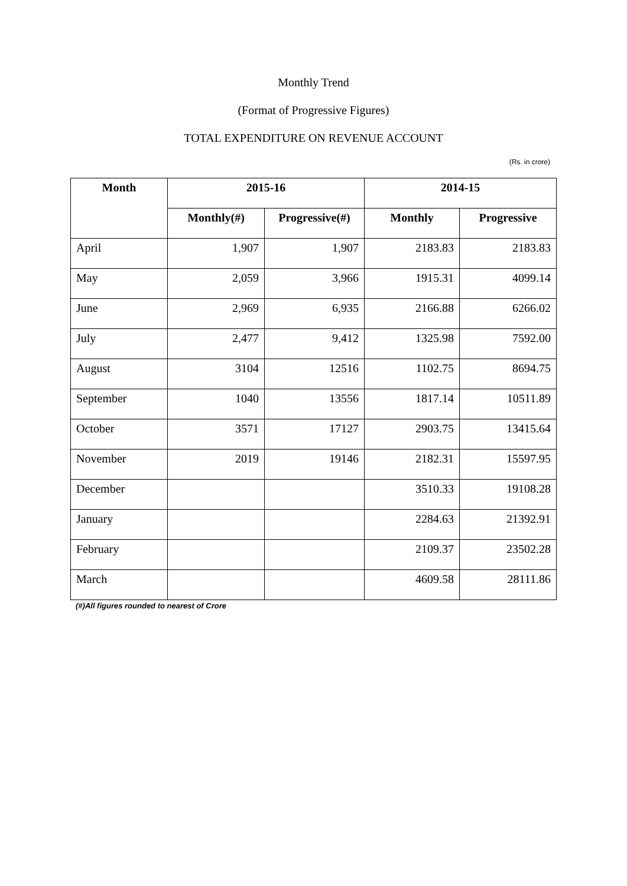Monthly Trend
(Format of Progressive Figures)
TOTAL EXPENDITURE ON REVENUE ACCOUNT
(Rs. in crore)
| Month | 2015-16 | | 2014-15 | |
| --- | --- | --- | --- | --- |
| | Monthly(#) | Progressive(#) | Monthly | Progressive |
| April | 1,907 | 1,907 | 2183.83 | 2183.83 |
| May | 2,059 | 3,966 | 1915.31 | 4099.14 |
| June | 2,969 | 6,935 | 2166.88 | 6266.02 |
| July | 2,477 | 9,412 | 1325.98 | 7592.00 |
| August | 3104 | 12516 | 1102.75 | 8694.75 |
| September | 1040 | 13556 | 1817.14 | 10511.89 |
| October | 3571 | 17127 | 2903.75 | 13415.64 |
| November | 2019 | 19146 | 2182.31 | 15597.95 |
| December | | | 3510.33 | 19108.28 |
| January | | | 2284.63 | 21392.91 |
| February | | | 2109.37 | 23502.28 |
| March | | | 4609.58 | 28111.86 |
(#)All figures rounded to nearest of Crore